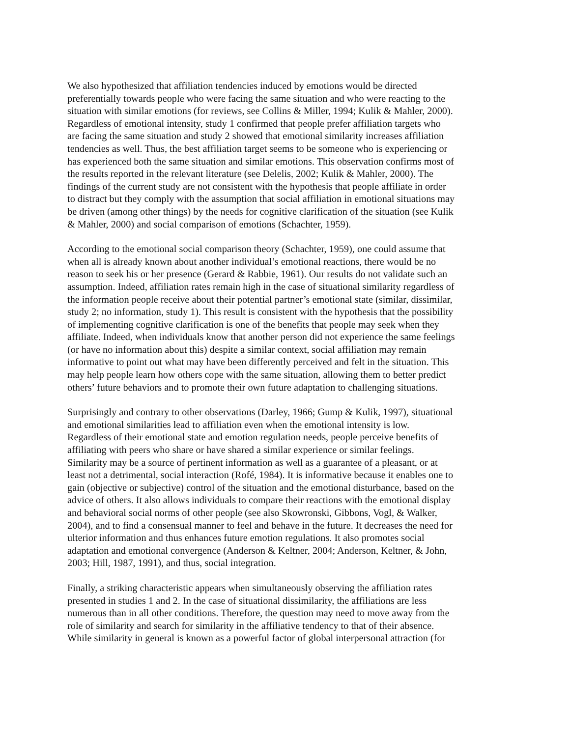We also hypothesized that affiliation tendencies induced by emotions would be directed
preferentially towards people who were facing the same situation and who were reacting to the
situation with similar emotions (for reviews, see Collins & Miller, 1994; Kulik & Mahler, 2000).
Regardless of emotional intensity, study 1 confirmed that people prefer affiliation targets who
are facing the same situation and study 2 showed that emotional similarity increases affiliation
tendencies as well. Thus, the best affiliation target seems to be someone who is experiencing or
has experienced both the same situation and similar emotions. This observation confirms most of
the results reported in the relevant literature (see Delelis, 2002; Kulik & Mahler, 2000). The
findings of the current study are not consistent with the hypothesis that people affiliate in order
to distract but they comply with the assumption that social affiliation in emotional situations may
be driven (among other things) by the needs for cognitive clarification of the situation (see Kulik
& Mahler, 2000) and social comparison of emotions (Schachter, 1959).
According to the emotional social comparison theory (Schachter, 1959), one could assume that
when all is already known about another individual’s emotional reactions, there would be no
reason to seek his or her presence (Gerard & Rabbie, 1961). Our results do not validate such an
assumption. Indeed, affiliation rates remain high in the case of situational similarity regardless of
the information people receive about their potential partner’s emotional state (similar, dissimilar,
study 2; no information, study 1). This result is consistent with the hypothesis that the possibility
of implementing cognitive clarification is one of the benefits that people may seek when they
affiliate. Indeed, when individuals know that another person did not experience the same feelings
(or have no information about this) despite a similar context, social affiliation may remain
informative to point out what may have been differently perceived and felt in the situation. This
may help people learn how others cope with the same situation, allowing them to better predict
others’ future behaviors and to promote their own future adaptation to challenging situations.
Surprisingly and contrary to other observations (Darley, 1966; Gump & Kulik, 1997), situational
and emotional similarities lead to affiliation even when the emotional intensity is low.
Regardless of their emotional state and emotion regulation needs, people perceive benefits of
affiliating with peers who share or have shared a similar experience or similar feelings.
Similarity may be a source of pertinent information as well as a guarantee of a pleasant, or at
least not a detrimental, social interaction (Rofé, 1984). It is informative because it enables one to
gain (objective or subjective) control of the situation and the emotional disturbance, based on the
advice of others. It also allows individuals to compare their reactions with the emotional display
and behavioral social norms of other people (see also Skowronski, Gibbons, Vogl, & Walker,
2004), and to find a consensual manner to feel and behave in the future. It decreases the need for
ulterior information and thus enhances future emotion regulations. It also promotes social
adaptation and emotional convergence (Anderson & Keltner, 2004; Anderson, Keltner, & John,
2003; Hill, 1987, 1991), and thus, social integration.
Finally, a striking characteristic appears when simultaneously observing the affiliation rates
presented in studies 1 and 2. In the case of situational dissimilarity, the affiliations are less
numerous than in all other conditions. Therefore, the question may need to move away from the
role of similarity and search for similarity in the affiliative tendency to that of their absence.
While similarity in general is known as a powerful factor of global interpersonal attraction (for